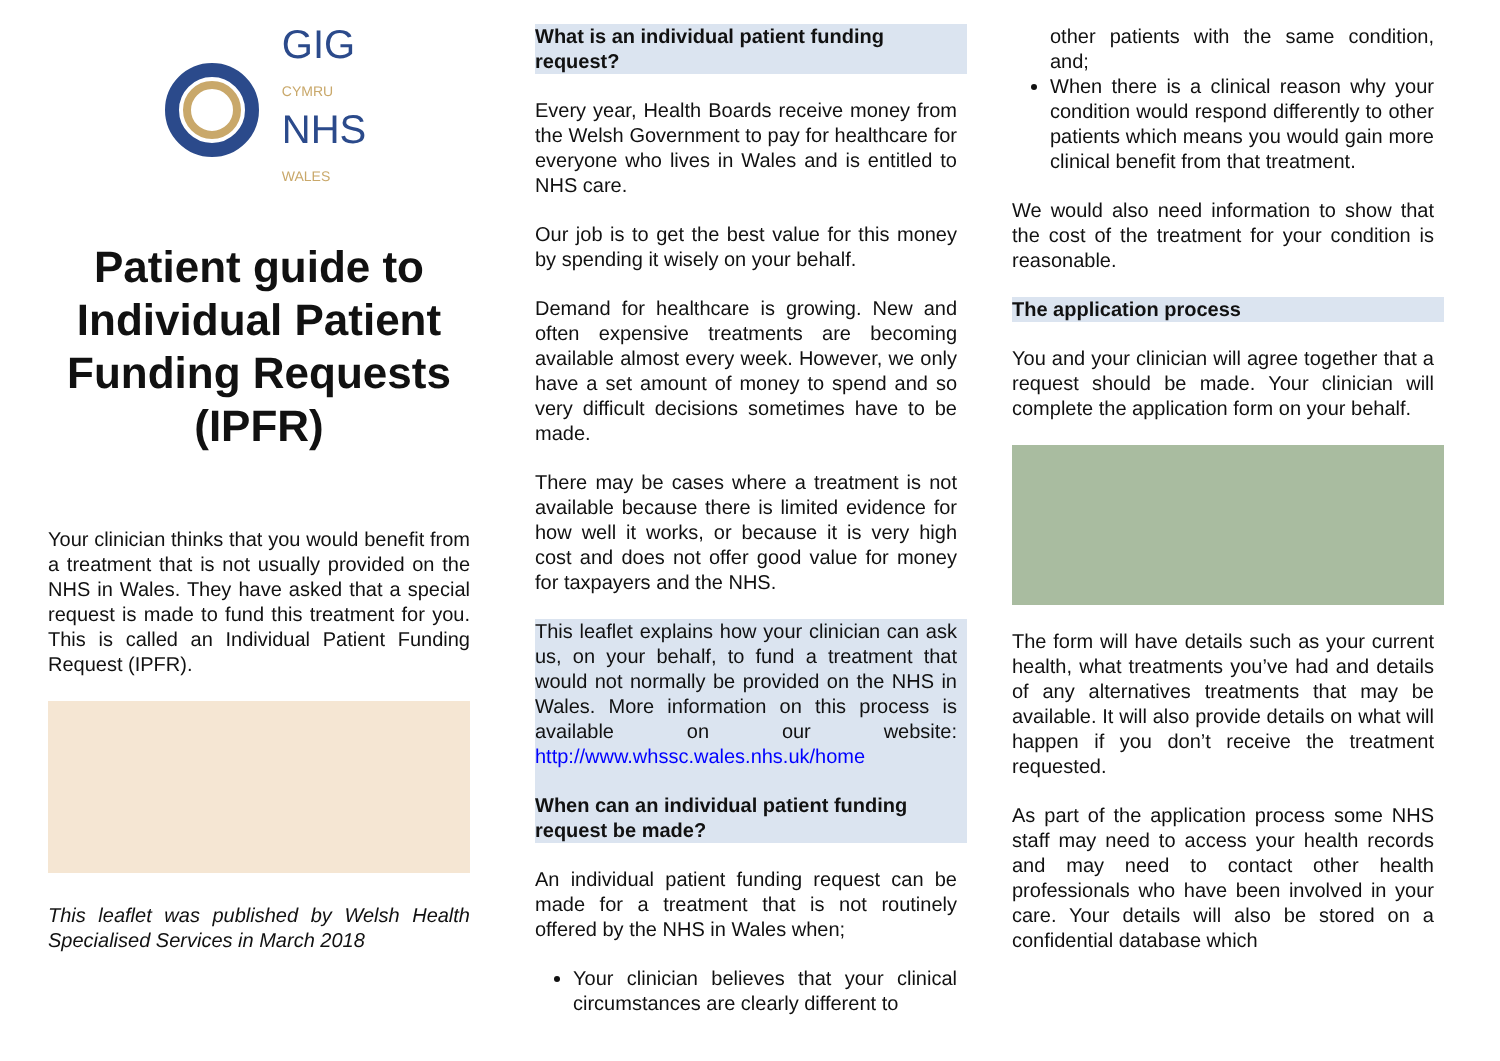GIG
CYMRU
NHS
WALES
Patient guide to Individual Patient Funding Requests (IPFR)
Your clinician thinks that you would benefit from a treatment that is not usually provided on the NHS in Wales. They have asked that a special request is made to fund this treatment for you. This is called an Individual Patient Funding Request (IPFR).
This leaflet was published by Welsh Health Specialised Services in March 2018
What is an individual patient funding request?
Every year, Health Boards receive money from the Welsh Government to pay for healthcare for everyone who lives in Wales and is entitled to NHS care.
Our job is to get the best value for this money by spending it wisely on your behalf.
Demand for healthcare is growing. New and often expensive treatments are becoming available almost every week. However, we only have a set amount of money to spend and so very difficult decisions sometimes have to be made.
There may be cases where a treatment is not available because there is limited evidence for how well it works, or because it is very high cost and does not offer good value for money for taxpayers and the NHS.
This leaflet explains how your clinician can ask us, on your behalf, to fund a treatment that would not normally be provided on the NHS in Wales. More information on this process is available on our website: http://www.whssc.wales.nhs.uk/home
When can an individual patient funding request be made?
An individual patient funding request can be made for a treatment that is not routinely offered by the NHS in Wales when;
Your clinician believes that your clinical circumstances are clearly different to
other patients with the same condition, and;
When there is a clinical reason why your condition would respond differently to other patients which means you would gain more clinical benefit from that treatment.
We would also need information to show that the cost of the treatment for your condition is reasonable.
The application process
You and your clinician will agree together that a request should be made. Your clinician will complete the application form on your behalf.
The form will have details such as your current health, what treatments you’ve had and details of any alternatives treatments that may be available. It will also provide details on what will happen if you don’t receive the treatment requested.
As part of the application process some NHS staff may need to access your health records and may need to contact other health professionals who have been involved in your care. Your details will also be stored on a confidential database which